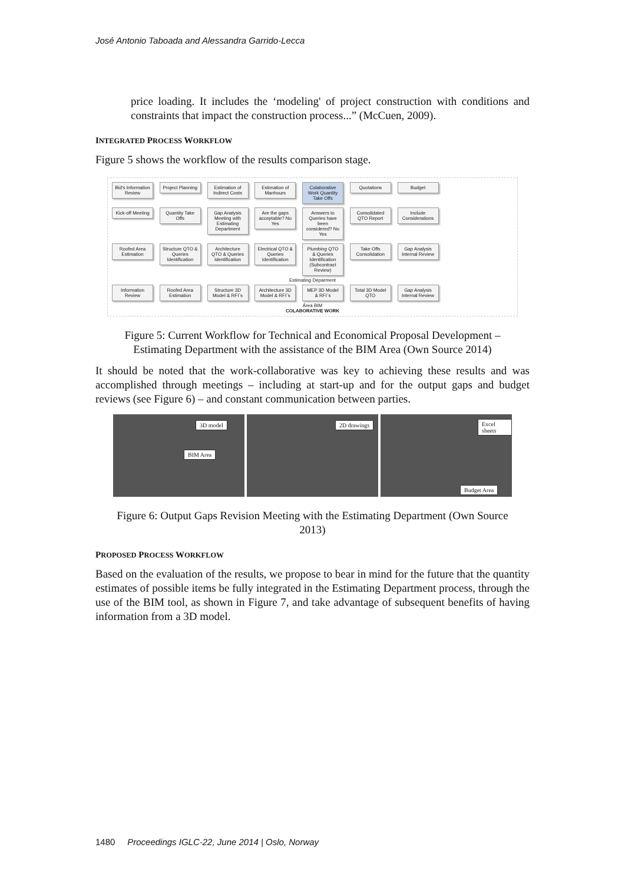José Antonio Taboada and Alessandra Garrido-Lecca
price loading. It includes the ‘modeling' of project construction with conditions and constraints that impact the construction process...” (McCuen, 2009).
INTEGRATED PROCESS WORKFLOW
Figure 5 shows the workflow of the results comparison stage.
Bid's Information Review Project Planning Estimation of Indirect Costs Estimation of Manhours Colaborative Work Quantity Take Offs Quotations Budget
Kick-off Meeting Quantity Take Offs Gap Analysis Meeting with Estimating Department Are the gaps acceptable? No Yes Answers to Queries have been considered? No Yes Consolidated QTO Report Include Considerations
Roofed Area Estimation Structure QTO & Queries Identification Architecture QTO & Queries Identification Electrical QTO & Queries Identification Plumbing QTO & Queries Identification (Subcontract Review) Take Offs Consolidation Gap Analysis Internal Review
Estimating Deparment
Information Review Roofed Area Estimation Structure 3D Model & RFI´s Architecture 3D Model & RFI´s MEP 3D Model & RFI´s Total 3D Model QTO Gap Analysis Internal Review
Área BIM
COLABORATIVE WORK
Figure 5: Current Workflow for Technical and Economical Proposal Development – Estimating Department with the assistance of the BIM Area (Own Source 2014)
It should be noted that the work-collaborative was key to achieving these results and was accomplished through meetings – including at start-up and for the output gaps and budget reviews (see Figure 6) – and constant communication between parties.
3D model
BIM Area
2D drawings
Excel sheets
Budget Area
Figure 6: Output Gaps Revision Meeting with the Estimating Department (Own Source 2013)
PROPOSED PROCESS WORKFLOW
Based on the evaluation of the results, we propose to bear in mind for the future that the quantity estimates of possible items be fully integrated in the Estimating Department process, through the use of the BIM tool, as shown in Figure 7, and take advantage of subsequent benefits of having information from a 3D model.
1480 Proceedings IGLC-22, June 2014 | Oslo, Norway